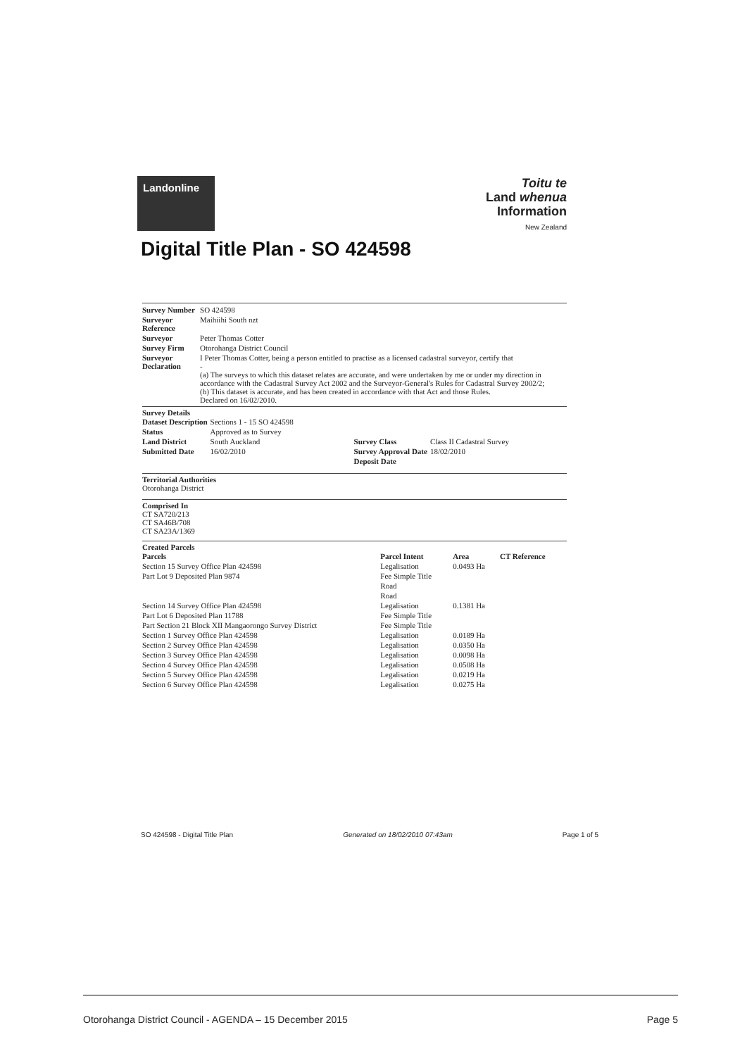Landonline
Toitu te
Land whenua
Information
New Zealand
Digital Title Plan - SO 424598
| Survey Number | SO 424598 |
| Surveyor Reference | Maihiihi South nzt |
| Surveyor | Peter Thomas Cotter |
| Survey Firm | Otorohanga District Council |
| Surveyor Declaration | I Peter Thomas Cotter, being a person entitled to practise as a licensed cadastral surveyor, certify that - (a) The surveys to which this dataset relates are accurate, and were undertaken by me or under my direction in accordance with the Cadastral Survey Act 2002 and the Surveyor-General's Rules for Cadastral Survey 2002/2; (b) This dataset is accurate, and has been created in accordance with that Act and those Rules. Declared on 16/02/2010. |
Survey Details
| Dataset Description | Sections 1 - 15 SO 424598 | | |
| Status | Approved as to Survey | | |
| Land District | South Auckland | Survey Class | Class II Cadastral Survey |
| Submitted Date | 16/02/2010 | Survey Approval Date | 18/02/2010 |
| | | Deposit Date | |
Territorial Authorities
Otorohanga District
Comprised In
CT SA720/213
CT SA46B/708
CT SA23A/1369
Created Parcels
| Parcels | Parcel Intent | Area | CT Reference |
| --- | --- | --- | --- |
| Section 15 Survey Office Plan 424598 | Legalisation | 0.0493 Ha | |
| Part Lot 9 Deposited Plan 9874 | Fee Simple Title | | |
| | Road | | |
| | Road | | |
| Section 14 Survey Office Plan 424598 | Legalisation | 0.1381 Ha | |
| Part Lot 6 Deposited Plan 11788 | Fee Simple Title | | |
| Part Section 21 Block XII Mangaorongo Survey District | Fee Simple Title | | |
| Section 1 Survey Office Plan 424598 | Legalisation | 0.0189 Ha | |
| Section 2 Survey Office Plan 424598 | Legalisation | 0.0350 Ha | |
| Section 3 Survey Office Plan 424598 | Legalisation | 0.0098 Ha | |
| Section 4 Survey Office Plan 424598 | Legalisation | 0.0508 Ha | |
| Section 5 Survey Office Plan 424598 | Legalisation | 0.0219 Ha | |
| Section 6 Survey Office Plan 424598 | Legalisation | 0.0275 Ha | |
SO 424598 - Digital Title Plan Generated on 18/02/2010 07:43am Page 1 of 5
Otorohanga District Council - AGENDA – 15 December 2015 Page 5